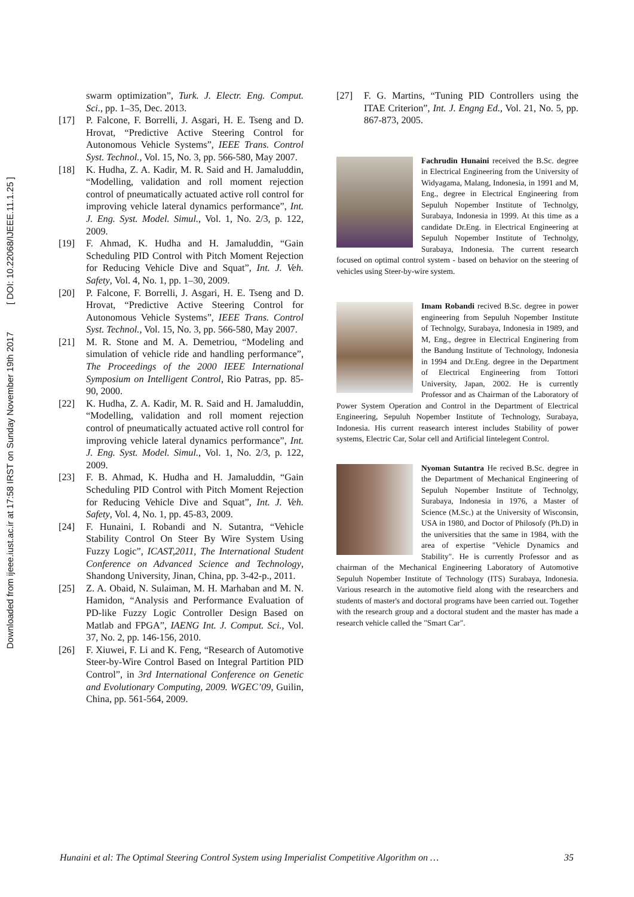Downloaded from ijeee.iust.ac.ir at 17:58 IRST on Sunday November 19th 2017 [ DOI: 10.22068/IJEEE.11.1.25 ]
swarm optimization”, Turk. J. Electr. Eng. Comput. Sci., pp. 1–35, Dec. 2013.
[17] P. Falcone, F. Borrelli, J. Asgari, H. E. Tseng and D. Hrovat, “Predictive Active Steering Control for Autonomous Vehicle Systems”, IEEE Trans. Control Syst. Technol., Vol. 15, No. 3, pp. 566-580, May 2007.
[18] K. Hudha, Z. A. Kadir, M. R. Said and H. Jamaluddin, “Modelling, validation and roll moment rejection control of pneumatically actuated active roll control for improving vehicle lateral dynamics performance”, Int. J. Eng. Syst. Model. Simul., Vol. 1, No. 2/3, p. 122, 2009.
[19] F. Ahmad, K. Hudha and H. Jamaluddin, “Gain Scheduling PID Control with Pitch Moment Rejection for Reducing Vehicle Dive and Squat”, Int. J. Veh. Safety, Vol. 4, No. 1, pp. 1–30, 2009.
[20] P. Falcone, F. Borrelli, J. Asgari, H. E. Tseng and D. Hrovat, “Predictive Active Steering Control for Autonomous Vehicle Systems”, IEEE Trans. Control Syst. Technol., Vol. 15, No. 3, pp. 566-580, May 2007.
[21] M. R. Stone and M. A. Demetriou, “Modeling and simulation of vehicle ride and handling performance”, The Proceedings of the 2000 IEEE International Symposium on Intelligent Control, Rio Patras, pp. 85-90, 2000.
[22] K. Hudha, Z. A. Kadir, M. R. Said and H. Jamaluddin, “Modelling, validation and roll moment rejection control of pneumatically actuated active roll control for improving vehicle lateral dynamics performance”, Int. J. Eng. Syst. Model. Simul., Vol. 1, No. 2/3, p. 122, 2009.
[23] F. B. Ahmad, K. Hudha and H. Jamaluddin, “Gain Scheduling PID Control with Pitch Moment Rejection for Reducing Vehicle Dive and Squat”, Int. J. Veh. Safety, Vol. 4, No. 1, pp. 45-83, 2009.
[24] F. Hunaini, I. Robandi and N. Sutantra, “Vehicle Stability Control On Steer By Wire System Using Fuzzy Logic”, ICAST,2011, The International Student Conference on Advanced Science and Technology, Shandong University, Jinan, China, pp. 3-42-p., 2011.
[25] Z. A. Obaid, N. Sulaiman, M. H. Marhaban and M. N. Hamidon, “Analysis and Performance Evaluation of PD-like Fuzzy Logic Controller Design Based on Matlab and FPGA”, IAENG Int. J. Comput. Sci., Vol. 37, No. 2, pp. 146-156, 2010.
[26] F. Xiuwei, F. Li and K. Feng, “Research of Automotive Steer-by-Wire Control Based on Integral Partition PID Control”, in 3rd International Conference on Genetic and Evolutionary Computing, 2009. WGEC’09, Guilin, China, pp. 561-564, 2009.
[27] F. G. Martins, “Tuning PID Controllers using the ITAE Criterion”, Int. J. Engng Ed., Vol. 21, No. 5, pp. 867-873, 2005.
Fachrudin Hunaini received the B.Sc. degree in Electrical Engineering from the University of Widyagama, Malang, Indonesia, in 1991 and M, Eng., degree in Electrical Engineering from Sepuluh Nopember Institute of Technolgy, Surabaya, Indonesia in 1999. At this time as a candidate Dr.Eng. in Electrical Engineering at Sepuluh Nopember Institute of Technolgy, Surabaya, Indonesia. The current research focused on optimal control system - based on behavior on the steering of vehicles using Steer-by-wire system.
Imam Robandi recived B.Sc. degree in power engineering from Sepuluh Nopember Institute of Technolgy, Surabaya, Indonesia in 1989, and M, Eng., degree in Electrical Enginering from the Bandung Institute of Technology, Indonesia in 1994 and Dr.Eng. degree in the Department of Electrical Engineering from Tottori University, Japan, 2002. He is currently Professor and as Chairman of the Laboratory of Power System Operation and Control in the Department of Electrical Engineering, Sepuluh Nopember Institute of Technology, Surabaya, Indonesia. His current reasearch interest includes Stability of power systems, Electric Car, Solar cell and Artificial Iintelegent Control.
Nyoman Sutantra He recived B.Sc. degree in the Department of Mechanical Engineering of Sepuluh Nopember Institute of Technolgy, Surabaya, Indonesia in 1976, a Master of Science (M.Sc.) at the University of Wisconsin, USA in 1980, and Doctor of Philosofy (Ph.D) in the universities that the same in 1984, with the area of expertise "Vehicle Dynamics and Stability". He is currently Professor and as chairman of the Mechanical Engineering Laboratory of Automotive Sepuluh Nopember Institute of Technology (ITS) Surabaya, Indonesia. Various research in the automotive field along with the researchers and students of master's and doctoral programs have been carried out. Together with the research group and a doctoral student and the master has made a research vehicle called the "Smart Car".
Hunaini et al: The Optimal Steering Control System using Imperialist Competitive Algorithm on … 35